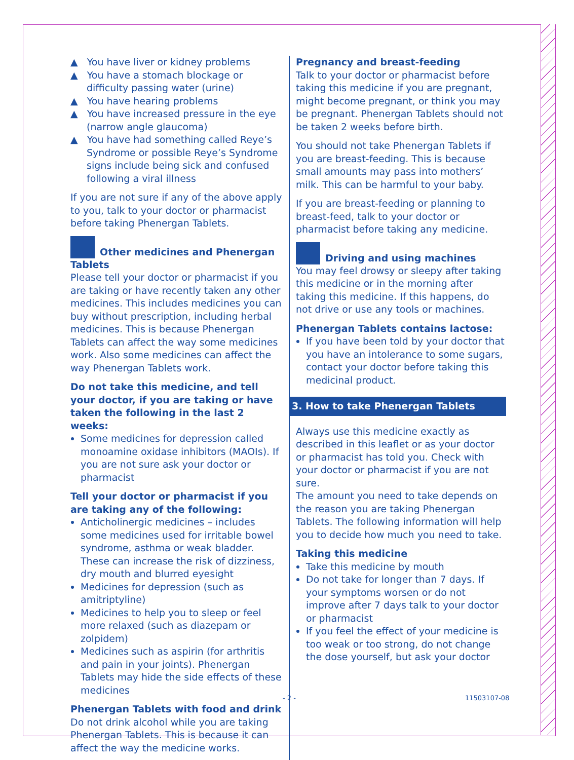▲ You have liver or kidney problems
▲ You have a stomach blockage or difficulty passing water (urine)
▲ You have hearing problems
▲ You have increased pressure in the eye (narrow angle glaucoma)
▲ You have had something called Reye’s Syndrome or possible Reye’s Syndrome signs include being sick and confused following a viral illness
If you are not sure if any of the above apply to you, talk to your doctor or pharmacist before taking Phenergan Tablets.
Other medicines and Phenergan Tablets
Please tell your doctor or pharmacist if you are taking or have recently taken any other medicines. This includes medicines you can buy without prescription, including herbal medicines. This is because Phenergan Tablets can affect the way some medicines work. Also some medicines can affect the way Phenergan Tablets work.
Do not take this medicine, and tell your doctor, if you are taking or have taken the following in the last 2 weeks:
Some medicines for depression called monoamine oxidase inhibitors (MAOIs). If you are not sure ask your doctor or pharmacist
Tell your doctor or pharmacist if you are taking any of the following:
Anticholinergic medicines – includes some medicines used for irritable bowel syndrome, asthma or weak bladder. These can increase the risk of dizziness, dry mouth and blurred eyesight
Medicines for depression (such as amitriptyline)
Medicines to help you to sleep or feel more relaxed (such as diazepam or zolpidem)
Medicines such as aspirin (for arthritis and pain in your joints). Phenergan Tablets may hide the side effects of these medicines
Phenergan Tablets with food and drink
Do not drink alcohol while you are taking Phenergan Tablets. This is because it can affect the way the medicine works.
Pregnancy and breast-feeding
Talk to your doctor or pharmacist before taking this medicine if you are pregnant, might become pregnant, or think you may be pregnant. Phenergan Tablets should not be taken 2 weeks before birth.
You should not take Phenergan Tablets if you are breast-feeding. This is because small amounts may pass into mothers’ milk. This can be harmful to your baby.
If you are breast-feeding or planning to breast-feed, talk to your doctor or pharmacist before taking any medicine.
Driving and using machines
You may feel drowsy or sleepy after taking this medicine or in the morning after taking this medicine. If this happens, do not drive or use any tools or machines.
Phenergan Tablets contains lactose:
If you have been told by your doctor that you have an intolerance to some sugars, contact your doctor before taking this medicinal product.
3. How to take Phenergan Tablets
Always use this medicine exactly as described in this leaflet or as your doctor or pharmacist has told you. Check with your doctor or pharmacist if you are not sure.
The amount you need to take depends on the reason you are taking Phenergan Tablets. The following information will help you to decide how much you need to take.
Taking this medicine
Take this medicine by mouth
Do not take for longer than 7 days. If your symptoms worsen or do not improve after 7 days talk to your doctor or pharmacist
If you feel the effect of your medicine is too weak or too strong, do not change the dose yourself, but ask your doctor
- 2 - 11503107-08